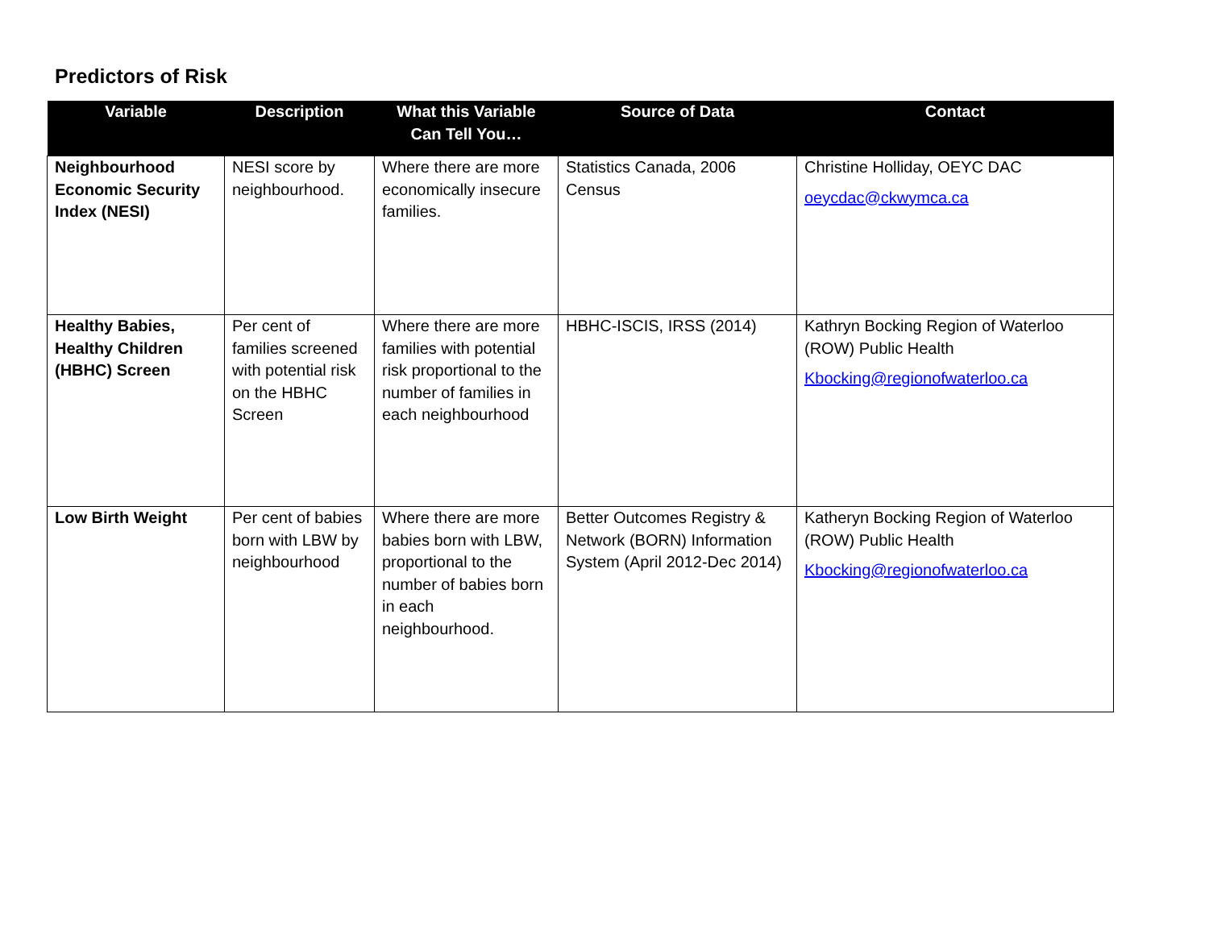Predictors of Risk
| Variable | Description | What this Variable Can Tell You… | Source of Data | Contact |
| --- | --- | --- | --- | --- |
| Neighbourhood Economic Security Index (NESI) | NESI score by neighbourhood. | Where there are more economically insecure families. | Statistics Canada, 2006 Census | Christine Holliday, OEYC DAC oeycdac@ckwymca.ca |
| Healthy Babies, Healthy Children (HBHC) Screen | Per cent of families screened with potential risk on the HBHC Screen | Where there are more families with potential risk proportional to the number of families in each neighbourhood | HBHC-ISCIS, IRSS (2014) | Kathryn Bocking Region of Waterloo (ROW) Public Health Kbocking@regionofwaterloo.ca |
| Low Birth Weight | Per cent of babies born with LBW by neighbourhood | Where there are more babies born with LBW, proportional to the number of babies born in each neighbourhood. | Better Outcomes Registry & Network (BORN) Information System (April 2012-Dec 2014) | Katheryn Bocking Region of Waterloo (ROW) Public Health Kbocking@regionofwaterloo.ca |